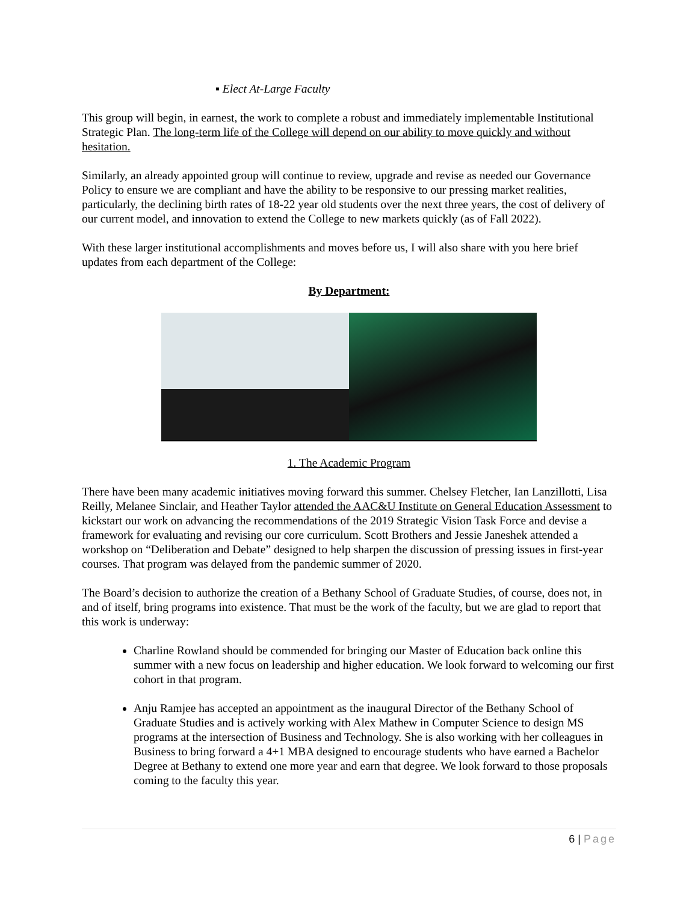▪ Elect At-Large Faculty
This group will begin, in earnest, the work to complete a robust and immediately implementable Institutional Strategic Plan. The long-term life of the College will depend on our ability to move quickly and without hesitation.
Similarly, an already appointed group will continue to review, upgrade and revise as needed our Governance Policy to ensure we are compliant and have the ability to be responsive to our pressing market realities, particularly, the declining birth rates of 18-22 year old students over the next three years, the cost of delivery of our current model, and innovation to extend the College to new markets quickly (as of Fall 2022).
With these larger institutional accomplishments and moves before us, I will also share with you here brief updates from each department of the College:
By Department:
1. The Academic Program
There have been many academic initiatives moving forward this summer. Chelsey Fletcher, Ian Lanzillotti, Lisa Reilly, Melanee Sinclair, and Heather Taylor attended the AAC&U Institute on General Education Assessment to kickstart our work on advancing the recommendations of the 2019 Strategic Vision Task Force and devise a framework for evaluating and revising our core curriculum. Scott Brothers and Jessie Janeshek attended a workshop on “Deliberation and Debate” designed to help sharpen the discussion of pressing issues in first-year courses. That program was delayed from the pandemic summer of 2020.
The Board’s decision to authorize the creation of a Bethany School of Graduate Studies, of course, does not, in and of itself, bring programs into existence. That must be the work of the faculty, but we are glad to report that this work is underway:
Charline Rowland should be commended for bringing our Master of Education back online this summer with a new focus on leadership and higher education. We look forward to welcoming our first cohort in that program.
Anju Ramjee has accepted an appointment as the inaugural Director of the Bethany School of Graduate Studies and is actively working with Alex Mathew in Computer Science to design MS programs at the intersection of Business and Technology. She is also working with her colleagues in Business to bring forward a 4+1 MBA designed to encourage students who have earned a Bachelor Degree at Bethany to extend one more year and earn that degree. We look forward to those proposals coming to the faculty this year.
6 | Page